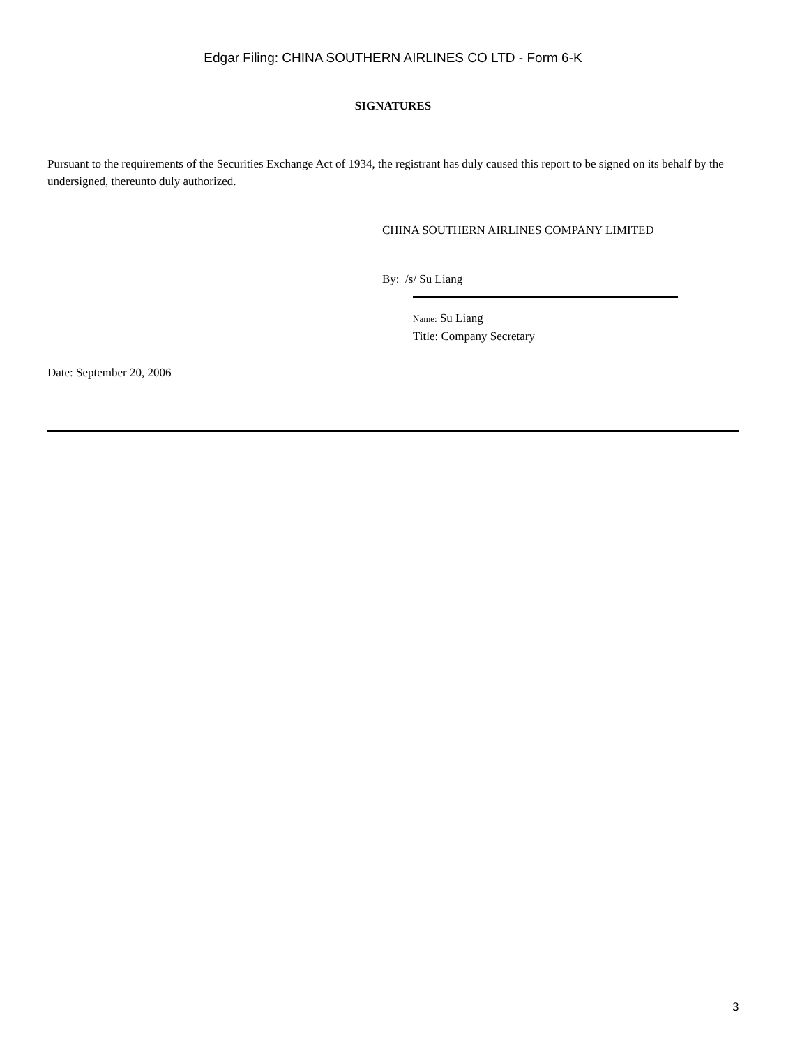Edgar Filing: CHINA SOUTHERN AIRLINES CO LTD - Form 6-K
SIGNATURES
Pursuant to the requirements of the Securities Exchange Act of 1934, the registrant has duly caused this report to be signed on its behalf by the undersigned, thereunto duly authorized.
CHINA SOUTHERN AIRLINES COMPANY LIMITED
By: /s/ Su Liang
Name: Su Liang
Title: Company Secretary
Date: September 20, 2006
3